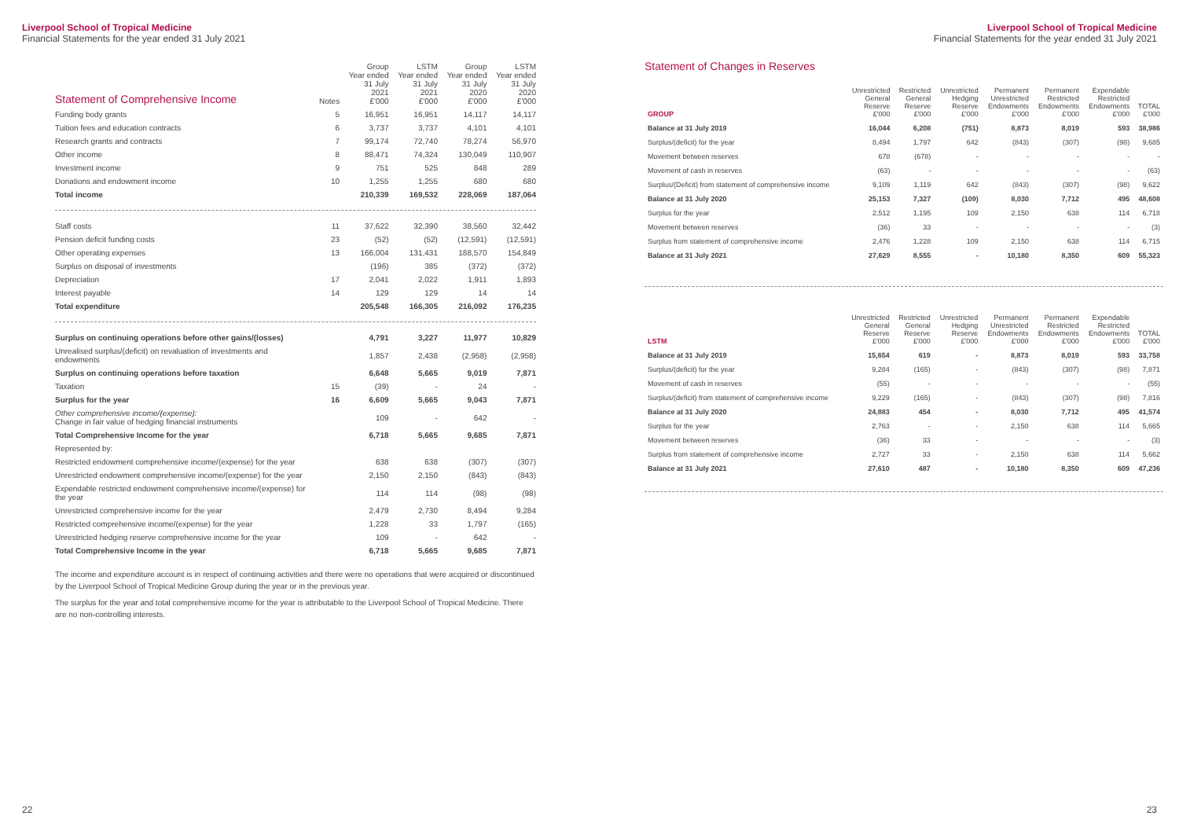Liverpool School of Tropical Medicine
Financial Statements for the year ended 31 July 2021
| Statement of Comprehensive Income | Notes | Group Year ended 31 July 2021 £'000 | LSTM Year ended 31 July 2021 £'000 | Group Year ended 31 July 2020 £'000 | LSTM Year ended 31 July 2020 £'000 |
| --- | --- | --- | --- | --- | --- |
| Funding body grants | 5 | 16,951 | 16,951 | 14,117 | 14,117 |
| Tuition fees and education contracts | 6 | 3,737 | 3,737 | 4,101 | 4,101 |
| Research grants and contracts | 7 | 99,174 | 72,740 | 78,274 | 56,970 |
| Other income | 8 | 88,471 | 74,324 | 130,049 | 110,907 |
| Investment income | 9 | 751 | 525 | 848 | 289 |
| Donations and endowment income | 10 | 1,255 | 1,255 | 680 | 680 |
| Total income | | 210,339 | 169,532 | 228,069 | 187,064 |
| Staff costs | 11 | 37,622 | 32,390 | 38,560 | 32,442 |
| Pension deficit funding costs | 23 | (52) | (52) | (12,591) | (12,591) |
| Other operating expenses | 13 | 166,004 | 131,431 | 188,570 | 154,849 |
| Surplus on disposal of investments | | (196) | 385 | (372) | (372) |
| Depreciation | 17 | 2,041 | 2,022 | 1,911 | 1,893 |
| Interest payable | 14 | 129 | 129 | 14 | 14 |
| Total expenditure | | 205,548 | 166,305 | 216,092 | 176,235 |
| Surplus on continuing operations before other gains/(losses) | | 4,791 | 3,227 | 11,977 | 10,829 |
| Unrealised surplus/(deficit) on revaluation of investments and endowments | | 1,857 | 2,438 | (2,958) | (2,958) |
| Surplus on continuing operations before taxation | | 6,648 | 5,665 | 9,019 | 7,871 |
| Taxation | 15 | (39) | - | 24 | - |
| Surplus for the year | 16 | 6,609 | 5,665 | 9,043 | 7,871 |
| Other comprehensive income/(expense): Change in fair value of hedging financial instruments | | 109 | - | 642 | - |
| Total Comprehensive Income for the year | | 6,718 | 5,665 | 9,685 | 7,871 |
| Represented by: | | | | | |
| Restricted endowment comprehensive income/(expense) for the year | | 638 | 638 | (307) | (307) |
| Unrestricted endowment comprehensive income/(expense) for the year | | 2,150 | 2,150 | (843) | (843) |
| Expendable restricted endowment comprehensive income/(expense) for the year | | 114 | 114 | (98) | (98) |
| Unrestricted comprehensive income for the year | | 2,479 | 2,730 | 8,494 | 9,284 |
| Restricted comprehensive income/(expense) for the year | | 1,228 | 33 | 1,797 | (165) |
| Unrestricted hedging reserve comprehensive income for the year | | 109 | - | 642 | - |
| Total Comprehensive Income in the year | | 6,718 | 5,665 | 9,685 | 7,871 |
The income and expenditure account is in respect of continuing activities and there were no operations that were acquired or discontinued by the Liverpool School of Tropical Medicine Group during the year or in the previous year.
The surplus for the year and total comprehensive income for the year is attributable to the Liverpool School of Tropical Medicine. There are no non-controlling interests.
22
Liverpool School of Tropical Medicine
Financial Statements for the year ended 31 July 2021
Statement of Changes in Reserves
| GROUP | Unrestricted General Reserve £'000 | Restricted General Reserve £'000 | Unrestricted Hedging Reserve £'000 | Permanent Unrestricted Endowments £'000 | Permanent Restricted Endowments £'000 | Expendable Restricted Endowments £'000 | TOTAL £'000 |
| --- | --- | --- | --- | --- | --- | --- | --- |
| Balance at 31 July 2019 | 16,044 | 6,208 | (751) | 8,873 | 8,019 | 593 | 38,986 |
| Surplus/(deficit) for the year | 8,494 | 1,797 | 642 | (843) | (307) | (98) | 9,685 |
| Movement between reserves | 678 | (678) | - | - | - | - | - |
| Movement of cash in reserves | (63) | - | - | - | - | - | (63) |
| Surplus/(Deficit) from statement of comprehensive income | 9,109 | 1,119 | 642 | (843) | (307) | (98) | 9,622 |
| Balance at 31 July 2020 | 25,153 | 7,327 | (109) | 8,030 | 7,712 | 495 | 48,608 |
| Surplus for the year | 2,512 | 1,195 | 109 | 2,150 | 638 | 114 | 6,718 |
| Movement between reserves | (36) | 33 | - | - | - | - | (3) |
| Surplus from statement of comprehensive income | 2,476 | 1,228 | 109 | 2,150 | 638 | 114 | 6,715 |
| Balance at 31 July 2021 | 27,629 | 8,555 | - | 10,180 | 8,350 | 609 | 55,323 |
| LSTM | Unrestricted General Reserve £'000 | Restricted General Reserve £'000 | Unrestricted Hedging Reserve £'000 | Permanent Unrestricted Endowments £'000 | Permanent Restricted Endowments £'000 | Expendable Restricted Endowments £'000 | TOTAL £'000 |
| --- | --- | --- | --- | --- | --- | --- | --- |
| Balance at 31 July 2019 | 15,654 | 619 | - | 8,873 | 8,019 | 593 | 33,758 |
| Surplus/(deficit) for the year | 9,284 | (165) | - | (843) | (307) | (98) | 7,871 |
| Movement of cash in reserves | (55) | - | - | - | - | - | (55) |
| Surplus/(deficit) from statement of comprehensive income | 9,229 | (165) | - | (843) | (307) | (98) | 7,816 |
| Balance at 31 July 2020 | 24,883 | 454 | - | 8,030 | 7,712 | 495 | 41,574 |
| Surplus for the year | 2,763 | - | - | 2,150 | 638 | 114 | 5,665 |
| Movement between reserves | (36) | 33 | - | - | - | - | (3) |
| Surplus from statement of comprehensive income | 2,727 | 33 | - | 2,150 | 638 | 114 | 5,662 |
| Balance at 31 July 2021 | 27,610 | 487 | - | 10,180 | 8,350 | 609 | 47,236 |
23